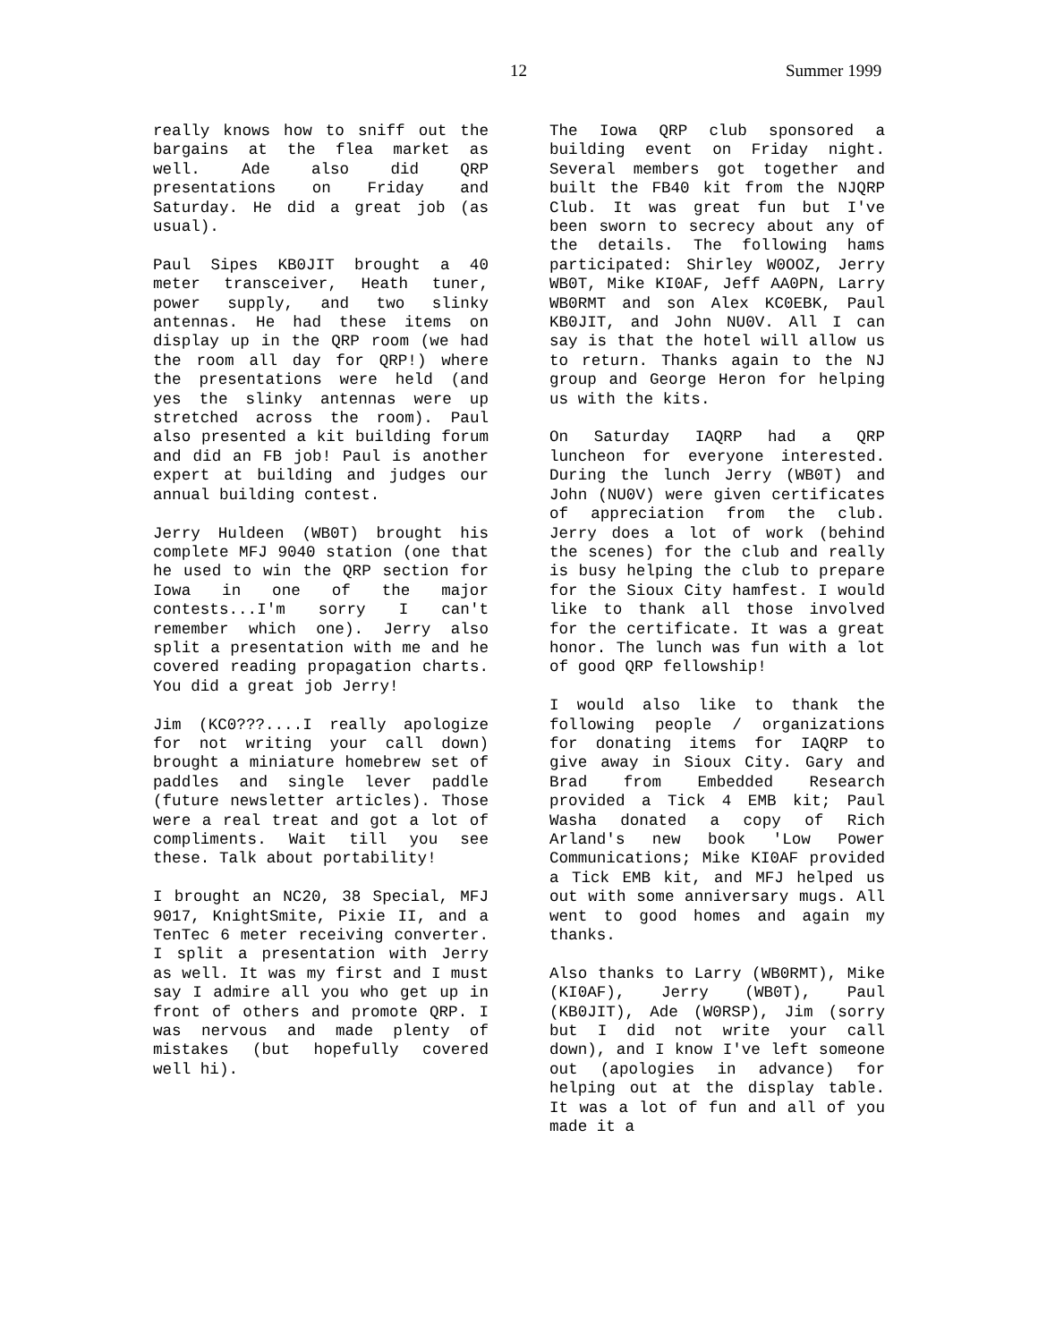12 Summer 1999
really knows how to sniff out the bargains at the flea market as well. Ade also did QRP presentations on Friday and Saturday. He did a great job (as usual).
Paul Sipes KB0JIT brought a 40 meter transceiver, Heath tuner, power supply, and two slinky antennas. He had these items on display up in the QRP room (we had the room all day for QRP!) where the presentations were held (and yes the slinky antennas were up stretched across the room). Paul also presented a kit building forum and did an FB job! Paul is another expert at building and judges our annual building contest.
Jerry Huldeen (WB0T) brought his complete MFJ 9040 station (one that he used to win the QRP section for Iowa in one of the major contests...I'm sorry I can't remember which one). Jerry also split a presentation with me and he covered reading propagation charts. You did a great job Jerry!
Jim (KC0???....I really apologize for not writing your call down) brought a miniature homebrew set of paddles and single lever paddle (future newsletter articles). Those were a real treat and got a lot of compliments. Wait till you see these. Talk about portability!
I brought an NC20, 38 Special, MFJ 9017, KnightSmite, Pixie II, and a TenTec 6 meter receiving converter. I split a presentation with Jerry as well. It was my first and I must say I admire all you who get up in front of others and promote QRP. I was nervous and made plenty of mistakes (but hopefully covered well hi).
The Iowa QRP club sponsored a building event on Friday night. Several members got together and built the FB40 kit from the NJQRP Club. It was great fun but I've been sworn to secrecy about any of the details. The following hams participated: Shirley W0OOZ, Jerry WB0T, Mike KI0AF, Jeff AA0PN, Larry WB0RMT and son Alex KC0EBK, Paul KB0JIT, and John NU0V. All I can say is that the hotel will allow us to return. Thanks again to the NJ group and George Heron for helping us with the kits.
On Saturday IAQRP had a QRP luncheon for everyone interested. During the lunch Jerry (WB0T) and John (NU0V) were given certificates of appreciation from the club. Jerry does a lot of work (behind the scenes) for the club and really is busy helping the club to prepare for the Sioux City hamfest. I would like to thank all those involved for the certificate. It was a great honor. The lunch was fun with a lot of good QRP fellowship!
I would also like to thank the following people / organizations for donating items for IAQRP to give away in Sioux City. Gary and Brad from Embedded Research provided a Tick 4 EMB kit; Paul Washa donated a copy of Rich Arland's new book 'Low Power Communications; Mike KI0AF provided a Tick EMB kit, and MFJ helped us out with some anniversary mugs. All went to good homes and again my thanks.
Also thanks to Larry (WB0RMT), Mike (KI0AF), Jerry (WB0T), Paul (KB0JIT), Ade (W0RSP), Jim (sorry but I did not write your call down), and I know I've left someone out (apologies in advance) for helping out at the display table. It was a lot of fun and all of you made it a